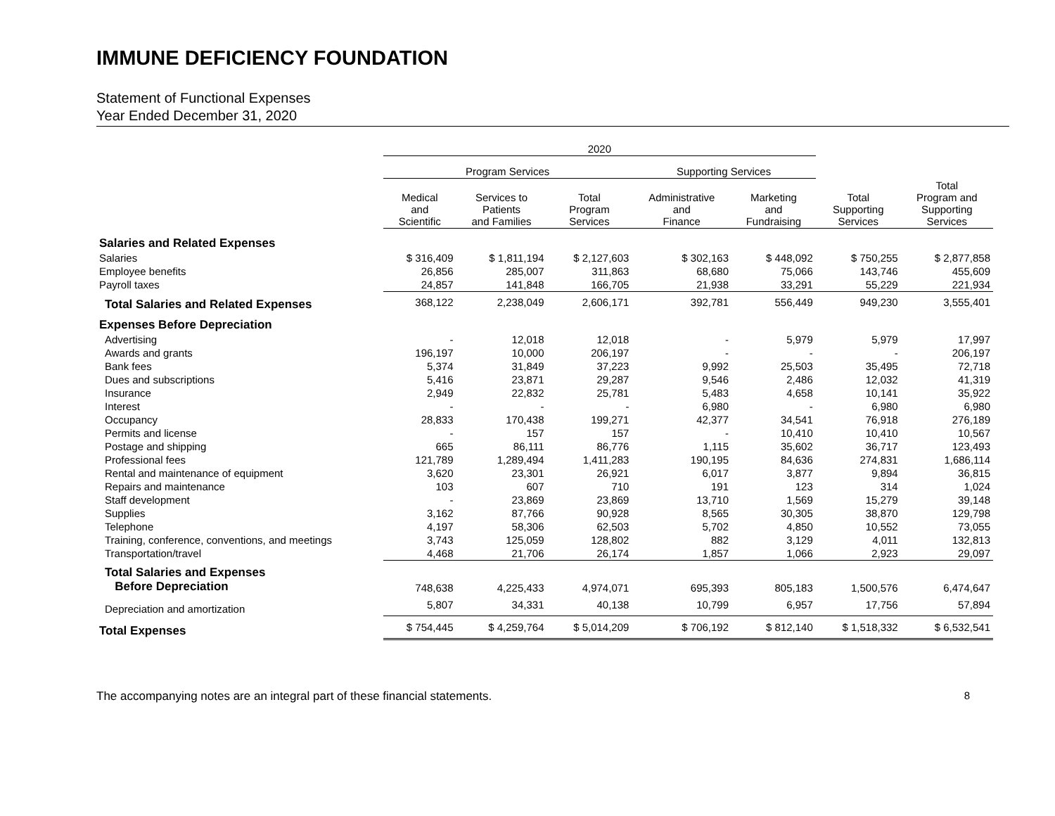IMMUNE DEFICIENCY FOUNDATION
Statement of Functional Expenses
Year Ended December 31, 2020
| | 2020 | | | | | | |
| --- | --- | --- | --- | --- | --- | --- | --- |
| | Program Services | | | Supporting Services | | | |
| | Medical and Scientific | Services to Patients and Families | Total Program Services | Administrative and Finance | Marketing and Fundraising | Total Supporting Services | Total Program and Supporting Services |
| Salaries and Related Expenses | | | | | | | |
| Salaries | $ 316,409 | $ 1,811,194 | $ 2,127,603 | $ 302,163 | $ 448,092 | $ 750,255 | $ 2,877,858 |
| Employee benefits | 26,856 | 285,007 | 311,863 | 68,680 | 75,066 | 143,746 | 455,609 |
| Payroll taxes | 24,857 | 141,848 | 166,705 | 21,938 | 33,291 | 55,229 | 221,934 |
| Total Salaries and Related Expenses | 368,122 | 2,238,049 | 2,606,171 | 392,781 | 556,449 | 949,230 | 3,555,401 |
| Expenses Before Depreciation | | | | | | | |
| Advertising | - | 12,018 | 12,018 | - | 5,979 | 5,979 | 17,997 |
| Awards and grants | 196,197 | 10,000 | 206,197 | - | - | - | 206,197 |
| Bank fees | 5,374 | 31,849 | 37,223 | 9,992 | 25,503 | 35,495 | 72,718 |
| Dues and subscriptions | 5,416 | 23,871 | 29,287 | 9,546 | 2,486 | 12,032 | 41,319 |
| Insurance | 2,949 | 22,832 | 25,781 | 5,483 | 4,658 | 10,141 | 35,922 |
| Interest | - | - | - | 6,980 | - | 6,980 | 6,980 |
| Occupancy | 28,833 | 170,438 | 199,271 | 42,377 | 34,541 | 76,918 | 276,189 |
| Permits and license | - | 157 | 157 | - | 10,410 | 10,410 | 10,567 |
| Postage and shipping | 665 | 86,111 | 86,776 | 1,115 | 35,602 | 36,717 | 123,493 |
| Professional fees | 121,789 | 1,289,494 | 1,411,283 | 190,195 | 84,636 | 274,831 | 1,686,114 |
| Rental and maintenance of equipment | 3,620 | 23,301 | 26,921 | 6,017 | 3,877 | 9,894 | 36,815 |
| Repairs and maintenance | 103 | 607 | 710 | 191 | 123 | 314 | 1,024 |
| Staff development | - | 23,869 | 23,869 | 13,710 | 1,569 | 15,279 | 39,148 |
| Supplies | 3,162 | 87,766 | 90,928 | 8,565 | 30,305 | 38,870 | 129,798 |
| Telephone | 4,197 | 58,306 | 62,503 | 5,702 | 4,850 | 10,552 | 73,055 |
| Training, conference, conventions, and meetings | 3,743 | 125,059 | 128,802 | 882 | 3,129 | 4,011 | 132,813 |
| Transportation/travel | 4,468 | 21,706 | 26,174 | 1,857 | 1,066 | 2,923 | 29,097 |
| Total Salaries and Expenses Before Depreciation | 748,638 | 4,225,433 | 4,974,071 | 695,393 | 805,183 | 1,500,576 | 6,474,647 |
| Depreciation and amortization | 5,807 | 34,331 | 40,138 | 10,799 | 6,957 | 17,756 | 57,894 |
| Total Expenses | $ 754,445 | $ 4,259,764 | $ 5,014,209 | $ 706,192 | $ 812,140 | $ 1,518,332 | $ 6,532,541 |
The accompanying notes are an integral part of these financial statements. 8